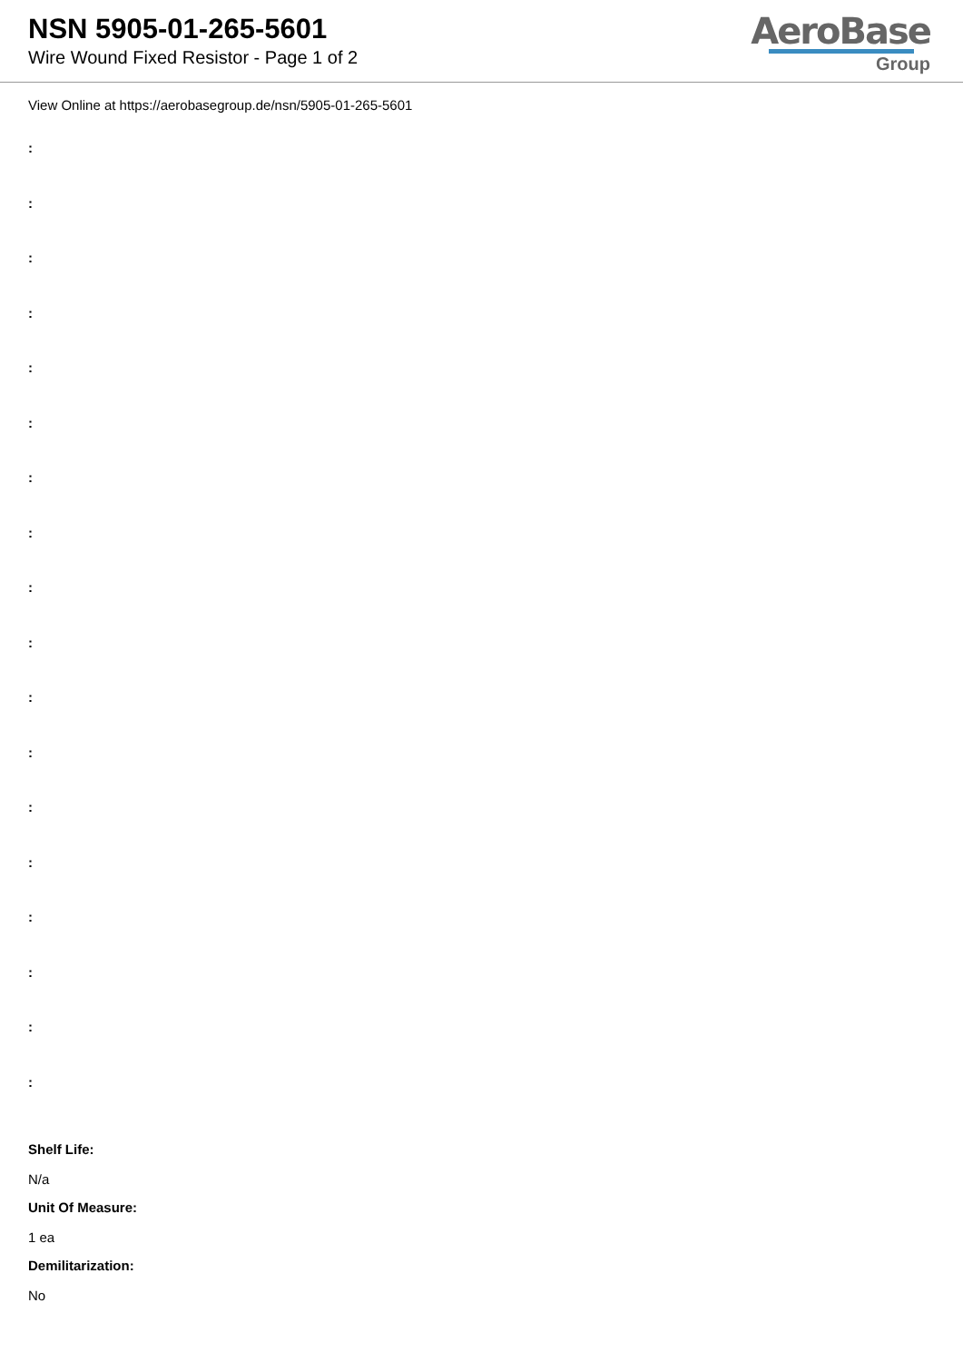NSN 5905-01-265-5601
Wire Wound Fixed Resistor - Page 1 of 2
AeroBase
Group
View Online at https://aerobasegroup.de/nsn/5905-01-265-5601
:
:
:
:
:
:
:
:
:
:
:
:
:
:
:
:
:
:
Shelf Life:
N/a
Unit Of Measure:
1 ea
Demilitarization:
No